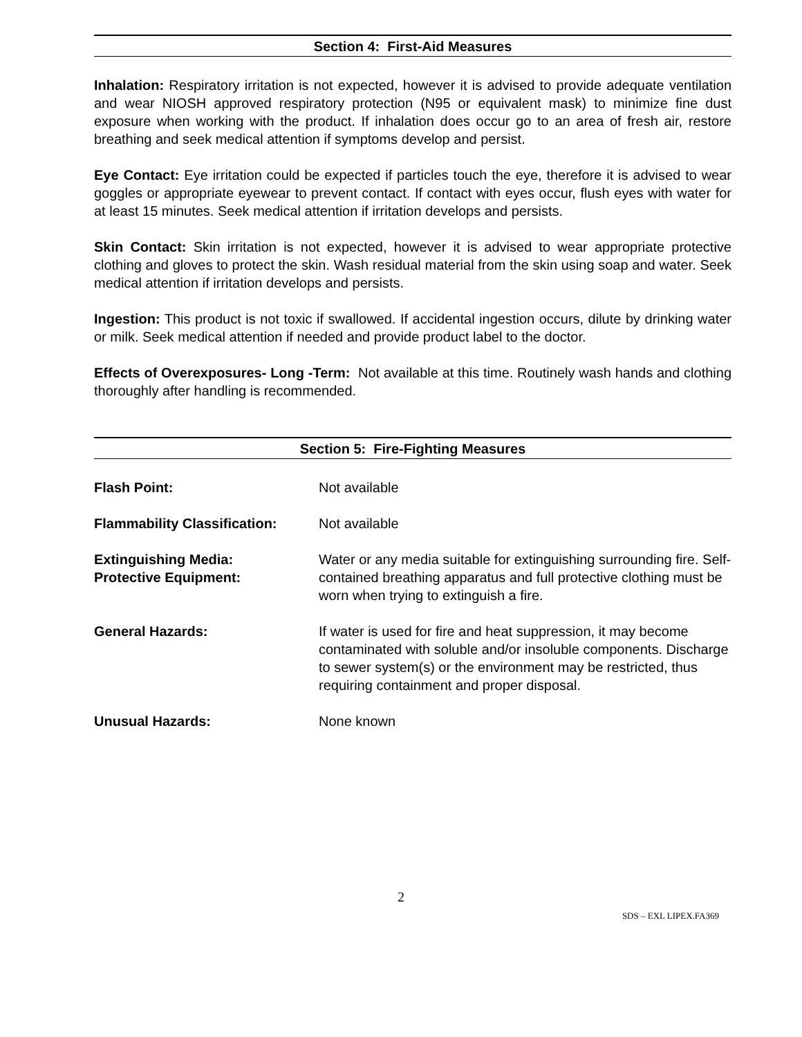Section 4: First-Aid Measures
Inhalation: Respiratory irritation is not expected, however it is advised to provide adequate ventilation and wear NIOSH approved respiratory protection (N95 or equivalent mask) to minimize fine dust exposure when working with the product. If inhalation does occur go to an area of fresh air, restore breathing and seek medical attention if symptoms develop and persist.
Eye Contact: Eye irritation could be expected if particles touch the eye, therefore it is advised to wear goggles or appropriate eyewear to prevent contact. If contact with eyes occur, flush eyes with water for at least 15 minutes. Seek medical attention if irritation develops and persists.
Skin Contact: Skin irritation is not expected, however it is advised to wear appropriate protective clothing and gloves to protect the skin. Wash residual material from the skin using soap and water. Seek medical attention if irritation develops and persists.
Ingestion: This product is not toxic if swallowed. If accidental ingestion occurs, dilute by drinking water or milk. Seek medical attention if needed and provide product label to the doctor.
Effects of Overexposures- Long -Term: Not available at this time. Routinely wash hands and clothing thoroughly after handling is recommended.
Section 5: Fire-Fighting Measures
Flash Point: Not available
Flammability Classification:
Not available
Extinguishing Media:
Protective Equipment:
Water or any media suitable for extinguishing surrounding fire. Self-contained breathing apparatus and full protective clothing must be worn when trying to extinguish a fire.
General Hazards: If water is used for fire and heat suppression, it may become contaminated with soluble and/or insoluble components. Discharge to sewer system(s) or the environment may be restricted, thus requiring containment and proper disposal.
Unusual Hazards: None known
2
SDS – EXL LIPEX.FA369